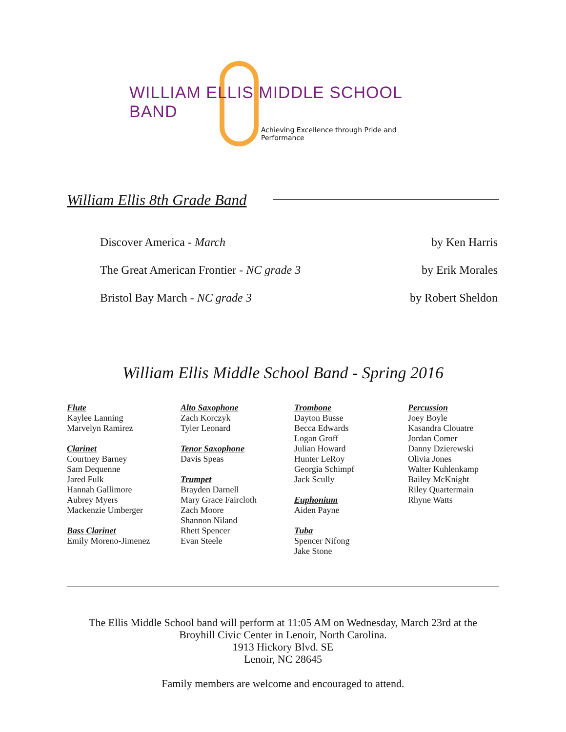WILLIAM ELLIS MIDDLE SCHOOL BAND
Achieving Excellence through Pride and Performance
William Ellis 8th Grade Band
Discover America - March by Ken Harris
The Great American Frontier - NC grade 3 by Erik Morales
Bristol Bay March - NC grade 3 by Robert Sheldon
William Ellis Middle School Band - Spring 2016
Flute
Kaylee Lanning
Marvelyn Ramirez
Clarinet
Courtney Barney
Sam Dequenne
Jared Fulk
Hannah Gallimore
Aubrey Myers
Mackenzie Umberger
Bass Clarinet
Emily Moreno-Jimenez
Alto Saxophone
Zach Korczyk
Tyler Leonard
Tenor Saxophone
Davis Speas
Trumpet
Brayden Darnell
Mary Grace Faircloth
Zach Moore
Shannon Niland
Rhett Spencer
Evan Steele
Trombone
Dayton Busse
Becca Edwards
Logan Groff
Julian Howard
Hunter LeRoy
Georgia Schimpf
Jack Scully
Euphonium
Aiden Payne
Tuba
Spencer Nifong
Jake Stone
Percussion
Joey Boyle
Kasandra Clouatre
Jordan Comer
Danny Dzierewski
Olivia Jones
Walter Kuhlenkamp
Bailey McKnight
Riley Quartermain
Rhyne Watts
The Ellis Middle School band will perform at 11:05 AM on Wednesday, March 23rd at the
Broyhill Civic Center in Lenoir, North Carolina.
1913 Hickory Blvd. SE
Lenoir, NC 28645
Family members are welcome and encouraged to attend.